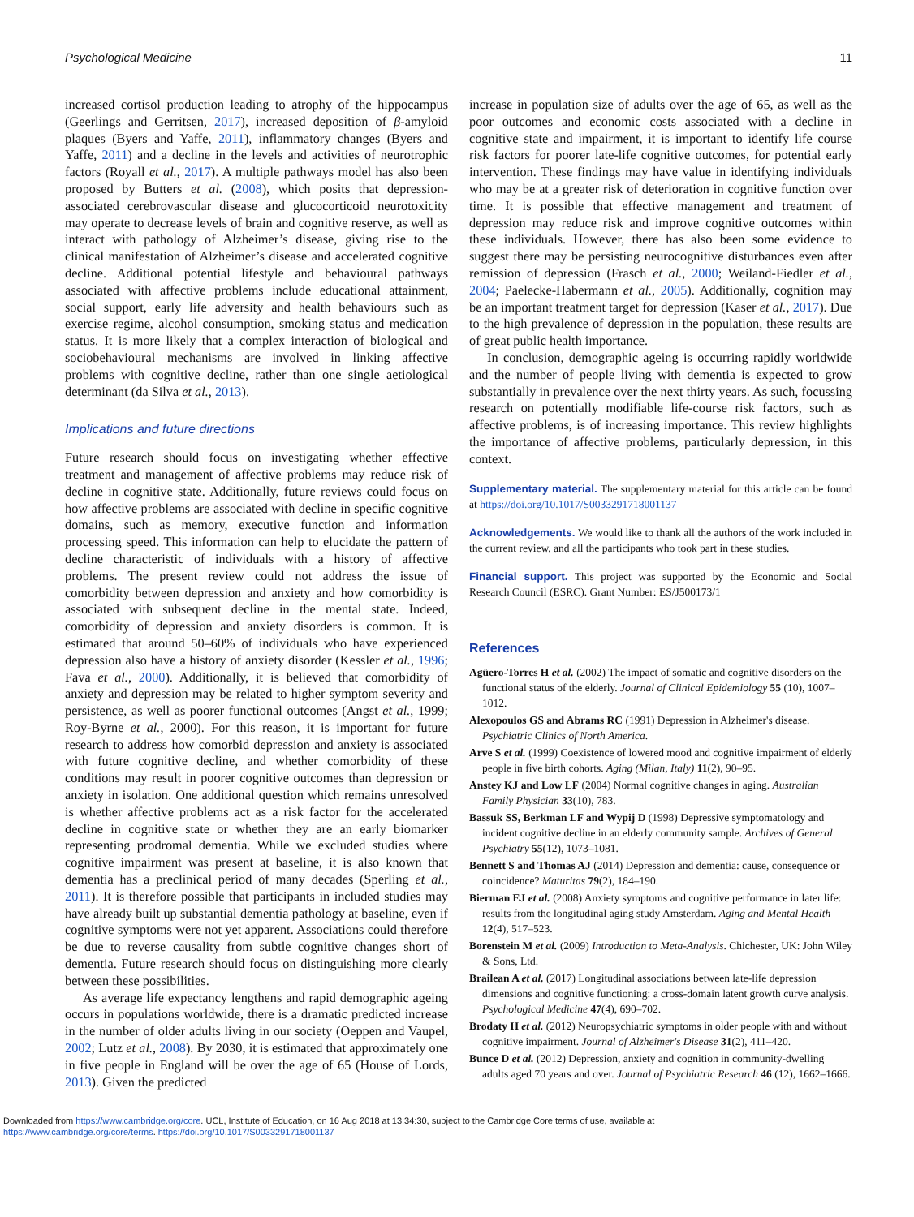Psychological Medicine 11
increased cortisol production leading to atrophy of the hippocampus (Geerlings and Gerritsen, 2017), increased deposition of β-amyloid plaques (Byers and Yaffe, 2011), inflammatory changes (Byers and Yaffe, 2011) and a decline in the levels and activities of neurotrophic factors (Royall et al., 2017). A multiple pathways model has also been proposed by Butters et al. (2008), which posits that depression-associated cerebrovascular disease and glucocorticoid neurotoxicity may operate to decrease levels of brain and cognitive reserve, as well as interact with pathology of Alzheimer’s disease, giving rise to the clinical manifestation of Alzheimer’s disease and accelerated cognitive decline. Additional potential lifestyle and behavioural pathways associated with affective problems include educational attainment, social support, early life adversity and health behaviours such as exercise regime, alcohol consumption, smoking status and medication status. It is more likely that a complex interaction of biological and sociobehavioural mechanisms are involved in linking affective problems with cognitive decline, rather than one single aetiological determinant (da Silva et al., 2013).
Implications and future directions
Future research should focus on investigating whether effective treatment and management of affective problems may reduce risk of decline in cognitive state. Additionally, future reviews could focus on how affective problems are associated with decline in specific cognitive domains, such as memory, executive function and information processing speed. This information can help to elucidate the pattern of decline characteristic of individuals with a history of affective problems. The present review could not address the issue of comorbidity between depression and anxiety and how comorbidity is associated with subsequent decline in the mental state. Indeed, comorbidity of depression and anxiety disorders is common. It is estimated that around 50–60% of individuals who have experienced depression also have a history of anxiety disorder (Kessler et al., 1996; Fava et al., 2000). Additionally, it is believed that comorbidity of anxiety and depression may be related to higher symptom severity and persistence, as well as poorer functional outcomes (Angst et al., 1999; Roy-Byrne et al., 2000). For this reason, it is important for future research to address how comorbid depression and anxiety is associated with future cognitive decline, and whether comorbidity of these conditions may result in poorer cognitive outcomes than depression or anxiety in isolation. One additional question which remains unresolved is whether affective problems act as a risk factor for the accelerated decline in cognitive state or whether they are an early biomarker representing prodromal dementia. While we excluded studies where cognitive impairment was present at baseline, it is also known that dementia has a preclinical period of many decades (Sperling et al., 2011). It is therefore possible that participants in included studies may have already built up substantial dementia pathology at baseline, even if cognitive symptoms were not yet apparent. Associations could therefore be due to reverse causality from subtle cognitive changes short of dementia. Future research should focus on distinguishing more clearly between these possibilities.
As average life expectancy lengthens and rapid demographic ageing occurs in populations worldwide, there is a dramatic predicted increase in the number of older adults living in our society (Oeppen and Vaupel, 2002; Lutz et al., 2008). By 2030, it is estimated that approximately one in five people in England will be over the age of 65 (House of Lords, 2013). Given the predicted
increase in population size of adults over the age of 65, as well as the poor outcomes and economic costs associated with a decline in cognitive state and impairment, it is important to identify life course risk factors for poorer late-life cognitive outcomes, for potential early intervention. These findings may have value in identifying individuals who may be at a greater risk of deterioration in cognitive function over time. It is possible that effective management and treatment of depression may reduce risk and improve cognitive outcomes within these individuals. However, there has also been some evidence to suggest there may be persisting neurocognitive disturbances even after remission of depression (Frasch et al., 2000; Weiland-Fiedler et al., 2004; Paelecke-Habermann et al., 2005). Additionally, cognition may be an important treatment target for depression (Kaser et al., 2017). Due to the high prevalence of depression in the population, these results are of great public health importance.
In conclusion, demographic ageing is occurring rapidly worldwide and the number of people living with dementia is expected to grow substantially in prevalence over the next thirty years. As such, focussing research on potentially modifiable life-course risk factors, such as affective problems, is of increasing importance. This review highlights the importance of affective problems, particularly depression, in this context.
Supplementary material. The supplementary material for this article can be found at https://doi.org/10.1017/S0033291718001137
Acknowledgements. We would like to thank all the authors of the work included in the current review, and all the participants who took part in these studies.
Financial support. This project was supported by the Economic and Social Research Council (ESRC). Grant Number: ES/J500173/1
References
Agüero-Torres H et al. (2002) The impact of somatic and cognitive disorders on the functional status of the elderly. Journal of Clinical Epidemiology 55 (10), 1007–1012.
Alexopoulos GS and Abrams RC (1991) Depression in Alzheimer's disease. Psychiatric Clinics of North America.
Arve S et al. (1999) Coexistence of lowered mood and cognitive impairment of elderly people in five birth cohorts. Aging (Milan, Italy) 11(2), 90–95.
Anstey KJ and Low LF (2004) Normal cognitive changes in aging. Australian Family Physician 33(10), 783.
Bassuk SS, Berkman LF and Wypij D (1998) Depressive symptomatology and incident cognitive decline in an elderly community sample. Archives of General Psychiatry 55(12), 1073–1081.
Bennett S and Thomas AJ (2014) Depression and dementia: cause, consequence or coincidence? Maturitas 79(2), 184–190.
Bierman EJ et al. (2008) Anxiety symptoms and cognitive performance in later life: results from the longitudinal aging study Amsterdam. Aging and Mental Health 12(4), 517–523.
Borenstein M et al. (2009) Introduction to Meta-Analysis. Chichester, UK: John Wiley & Sons, Ltd.
Brailean A et al. (2017) Longitudinal associations between late-life depression dimensions and cognitive functioning: a cross-domain latent growth curve analysis. Psychological Medicine 47(4), 690–702.
Brodaty H et al. (2012) Neuropsychiatric symptoms in older people with and without cognitive impairment. Journal of Alzheimer's Disease 31(2), 411–420.
Bunce D et al. (2012) Depression, anxiety and cognition in community-dwelling adults aged 70 years and over. Journal of Psychiatric Research 46 (12), 1662–1666.
Downloaded from https://www.cambridge.org/core. UCL, Institute of Education, on 16 Aug 2018 at 13:34:30, subject to the Cambridge Core terms of use, available at
https://www.cambridge.org/core/terms. https://doi.org/10.1017/S0033291718001137